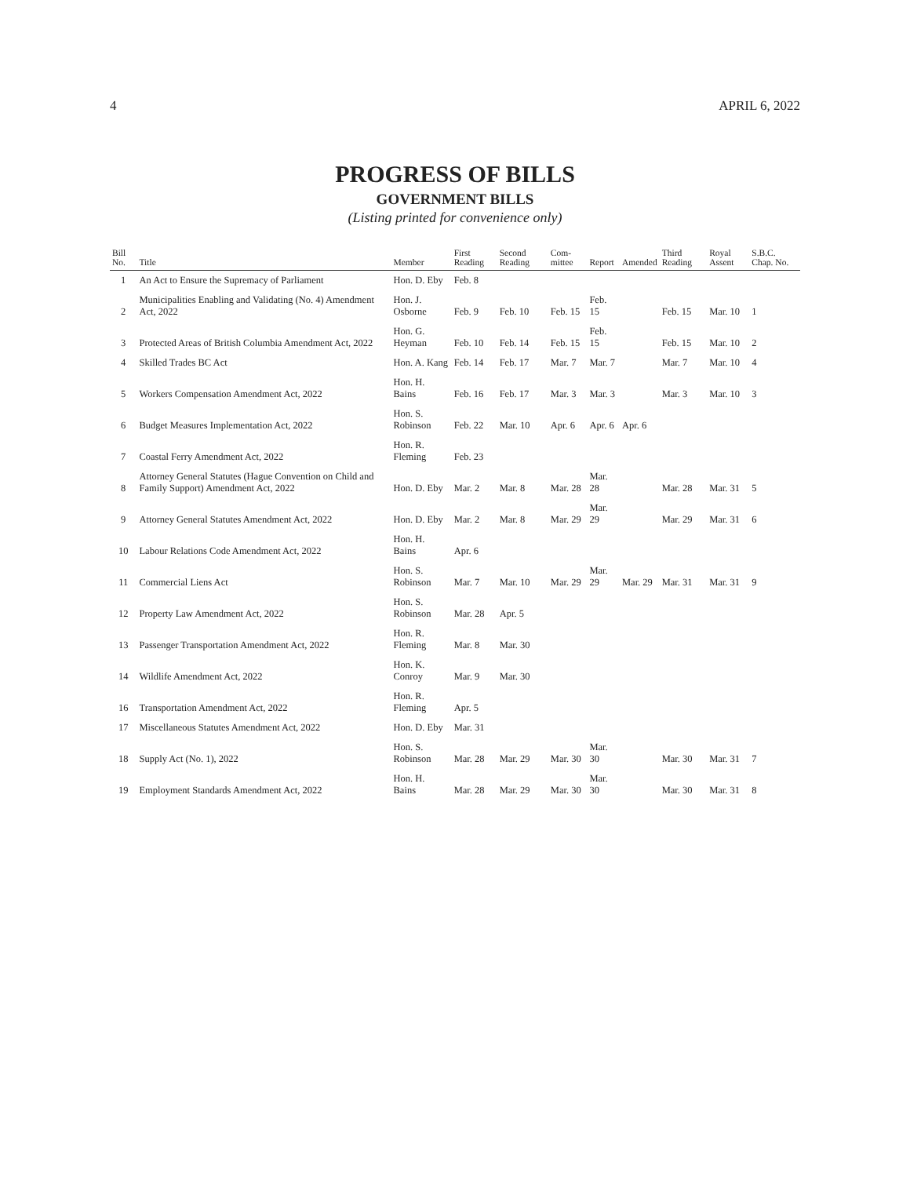4 APRIL 6, 2022
PROGRESS OF BILLS
GOVERNMENT BILLS
(Listing printed for convenience only)
| Bill No. | Title | Member | First Reading | Second Reading | Com-mittee | Report | Amended | Third Reading | Royal Assent | S.B.C. Chap. No. |
| --- | --- | --- | --- | --- | --- | --- | --- | --- | --- | --- |
| 1 | An Act to Ensure the Supremacy of Parliament | Hon. D. Eby | Feb. 8 | | | | | | | |
| 2 | Municipalities Enabling and Validating (No. 4) Amendment Act, 2022 | Hon. J. Osborne | Feb. 9 | Feb. 10 | Feb. 15 | Feb. 15 | | Feb. 15 | Mar. 10 | 1 |
| 3 | Protected Areas of British Columbia Amendment Act, 2022 | Hon. G. Heyman | Feb. 10 | Feb. 14 | Feb. 15 | Feb. 15 | | Feb. 15 | Mar. 10 | 2 |
| 4 | Skilled Trades BC Act | Hon. A. Kang | Feb. 14 | Feb. 17 | Mar. 7 | Mar. 7 | | Mar. 7 | Mar. 10 | 4 |
| 5 | Workers Compensation Amendment Act, 2022 | Hon. H. Bains | Feb. 16 | Feb. 17 | Mar. 3 | Mar. 3 | | Mar. 3 | Mar. 10 | 3 |
| 6 | Budget Measures Implementation Act, 2022 | Hon. S. Robinson | Feb. 22 | Mar. 10 | Apr. 6 | Apr. 6 | Apr. 6 | | | |
| 7 | Coastal Ferry Amendment Act, 2022 | Hon. R. Fleming | Feb. 23 | | | | | | | |
| 8 | Attorney General Statutes (Hague Convention on Child and Family Support) Amendment Act, 2022 | Hon. D. Eby | Mar. 2 | Mar. 8 | Mar. 28 | Mar. 28 | | Mar. 28 | Mar. 31 | 5 |
| 9 | Attorney General Statutes Amendment Act, 2022 | Hon. D. Eby | Mar. 2 | Mar. 8 | Mar. 29 | Mar. 29 | | Mar. 29 | Mar. 31 | 6 |
| 10 | Labour Relations Code Amendment Act, 2022 | Hon. H. Bains | Apr. 6 | | | | | | | |
| 11 | Commercial Liens Act | Hon. S. Robinson | Mar. 7 | Mar. 10 | Mar. 29 | Mar. 29 | Mar. 29 | Mar. 31 | Mar. 31 | 9 |
| 12 | Property Law Amendment Act, 2022 | Hon. S. Robinson | Mar. 28 | Apr. 5 | | | | | | |
| 13 | Passenger Transportation Amendment Act, 2022 | Hon. R. Fleming | Mar. 8 | Mar. 30 | | | | | | |
| 14 | Wildlife Amendment Act, 2022 | Hon. K. Conroy | Mar. 9 | Mar. 30 | | | | | | |
| 16 | Transportation Amendment Act, 2022 | Hon. R. Fleming | Apr. 5 | | | | | | | |
| 17 | Miscellaneous Statutes Amendment Act, 2022 | Hon. D. Eby | Mar. 31 | | | | | | | |
| 18 | Supply Act (No. 1), 2022 | Hon. S. Robinson | Mar. 28 | Mar. 29 | Mar. 30 | Mar. 30 | | Mar. 30 | Mar. 31 | 7 |
| 19 | Employment Standards Amendment Act, 2022 | Hon. H. Bains | Mar. 28 | Mar. 29 | Mar. 30 | Mar. 30 | | Mar. 30 | Mar. 31 | 8 |